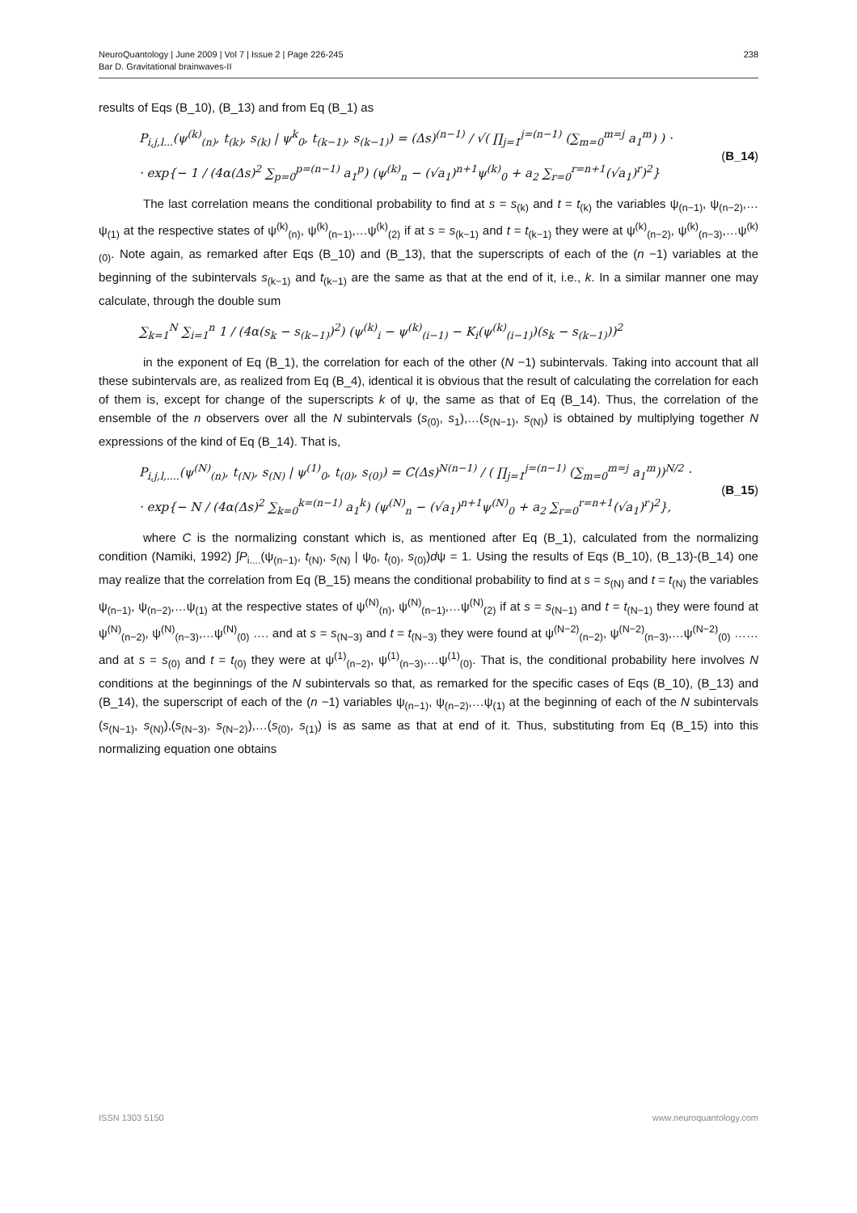NeuroQuantology | June 2009 | Vol 7 | Issue 2 | Page 226-245
Bar D. Gravitational brainwaves-II
238
results of Eqs (B_10), (B_13) and from Eq (B_1) as
P<sub>i,j,l...</sub>(ψ<sup>(k)</sup><sub>(n)</sub>, t<sub>(k)</sub>, s<sub>(k)</sub> | ψ<sup>k</sup><sub>0</sub>, t<sub>(k−1)</sub>, s<sub>(k−1)</sub>) = (Δs)<sup>(n−1)</sup> / √( ∏<sub>j=1</sub><sup>j=(n−1)</sup> (∑<sub>m=0</sub><sup>m=j</sup> a<sub>1</sub><sup>m</sup>) ) ·
· exp{− 1 / (4α(Δs)<sup>2</sup> ∑<sub>p=0</sub><sup>p=(n−1)</sup> a<sub>1</sub><sup>p</sup>) (ψ<sup>(k)</sup><sub>n</sub> − (√a<sub>1</sub>)<sup>n+1</sup>ψ<sup>(k)</sup><sub>0</sub> + a<sub>2</sub> ∑<sub>r=0</sub><sup>r=n+1</sup>(√a<sub>1</sub>)<sup>r</sup>)<sup>2</sup>}
(B_14)
The last correlation means the conditional probability to find at s = s<sub>(k)</sub> and t = t<sub>(k)</sub> the variables ψ<sub>(n−1)</sub>, ψ<sub>(n−2)</sub>,…ψ<sub>(1)</sub> at the respective states of ψ<sup>(k)</sup><sub>(n)</sub>, ψ<sup>(k)</sup><sub>(n−1)</sub>,…ψ<sup>(k)</sup><sub>(2)</sub> if at s = s<sub>(k−1)</sub> and t = t<sub>(k−1)</sub> they were at ψ<sup>(k)</sup><sub>(n−2)</sub>, ψ<sup>(k)</sup><sub>(n−3)</sub>,…ψ<sup>(k)</sup><sub>(0)</sub>. Note again, as remarked after Eqs (B_10) and (B_13), that the superscripts of each of the (n −1) variables at the beginning of the subintervals s<sub>(k−1)</sub> and t<sub>(k−1)</sub> are the same as that at the end of it, i.e., k. In a similar manner one may calculate, through the double sum
∑<sub>k=1</sub><sup>N</sup> ∑<sub>i=1</sub><sup>n</sup> 1 / (4α(s<sub>k</sub> − s<sub>(k−1)</sub>)<sup>2</sup>) (ψ<sup>(k)</sup><sub>i</sub> − ψ<sup>(k)</sup><sub>(i−1)</sub> − K<sub>i</sub>(ψ<sup>(k)</sup><sub>(i−1)</sub>)(s<sub>k</sub> − s<sub>(k−1)</sub>))<sup>2</sup>
in the exponent of Eq (B_1), the correlation for each of the other (N −1) subintervals. Taking into account that all these subintervals are, as realized from Eq (B_4), identical it is obvious that the result of calculating the correlation for each of them is, except for change of the superscripts k of ψ, the same as that of Eq (B_14). Thus, the correlation of the ensemble of the n observers over all the N subintervals (s<sub>(0)</sub>, s<sub>1</sub>),…(s<sub>(N−1)</sub>, s<sub>(N)</sub>) is obtained by multiplying together N expressions of the kind of Eq (B_14). That is,
P<sub>i,j,l,....</sub>(ψ<sup>(N)</sup><sub>(n)</sub>, t<sub>(N)</sub>, s<sub>(N)</sub> | ψ<sup>(1)</sup><sub>0</sub>, t<sub>(0)</sub>, s<sub>(0)</sub>) = C(Δs)<sup>N(n−1)</sup> / ( ∏<sub>j=1</sub><sup>j=(n−1)</sup> (∑<sub>m=0</sub><sup>m=j</sup> a<sub>1</sub><sup>m</sup>))<sup>N/2</sup> ·
· exp{− N / (4α(Δs)<sup>2</sup> ∑<sub>k=0</sub><sup>k=(n−1)</sup> a<sub>1</sub><sup>k</sup>) (ψ<sup>(N)</sup><sub>n</sub> − (√a<sub>1</sub>)<sup>n+1</sup>ψ<sup>(N)</sup><sub>0</sub> + a<sub>2</sub> ∑<sub>r=0</sub><sup>r=n+1</sup>(√a<sub>1</sub>)<sup>r</sup>)<sup>2</sup>},
(B_15)
where C is the normalizing constant which is, as mentioned after Eq (B_1), calculated from the normalizing condition (Namiki, 1992) ∫P<sub>i....</sub>(ψ<sub>(n−1)</sub>, t<sub>(N)</sub>, s<sub>(N)</sub> | ψ<sub>0</sub>, t<sub>(0)</sub>, s<sub>(0)</sub>)dψ = 1. Using the results of Eqs (B_10), (B_13)-(B_14) one may realize that the correlation from Eq (B_15) means the conditional probability to find at s = s<sub>(N)</sub> and t = t<sub>(N)</sub> the variables ψ<sub>(n−1)</sub>, ψ<sub>(n−2)</sub>,…ψ<sub>(1)</sub> at the respective states of ψ<sup>(N)</sup><sub>(n)</sub>, ψ<sup>(N)</sup><sub>(n−1)</sub>,…ψ<sup>(N)</sup><sub>(2)</sub> if at s = s<sub>(N−1)</sub> and t = t<sub>(N−1)</sub> they were found at ψ<sup>(N)</sup><sub>(n−2)</sub>, ψ<sup>(N)</sup><sub>(n−3)</sub>,…ψ<sup>(N)</sup><sub>(0)</sub> …. and at s = s<sub>(N−3)</sub> and t = t<sub>(N−3)</sub> they were found at ψ<sup>(N−2)</sup><sub>(n−2)</sub>, ψ<sup>(N−2)</sup><sub>(n−3)</sub>,…ψ<sup>(N−2)</sup><sub>(0)</sub> …… and at s = s<sub>(0)</sub> and t = t<sub>(0)</sub> they were at ψ<sup>(1)</sup><sub>(n−2)</sub>, ψ<sup>(1)</sup><sub>(n−3)</sub>,…ψ<sup>(1)</sup><sub>(0)</sub>. That is, the conditional probability here involves N conditions at the beginnings of the N subintervals so that, as remarked for the specific cases of Eqs (B_10), (B_13) and (B_14), the superscript of each of the (n −1) variables ψ<sub>(n−1)</sub>, ψ<sub>(n−2)</sub>,…ψ<sub>(1)</sub> at the beginning of each of the N subintervals (s<sub>(N−1)</sub>, s<sub>(N)</sub>),(s<sub>(N−3)</sub>, s<sub>(N−2)</sub>),…(s<sub>(0)</sub>, s<sub>(1)</sub>) is as same as that at end of it. Thus, substituting from Eq (B_15) into this normalizing equation one obtains
ISSN 1303 5150 www.neuroquantology.com